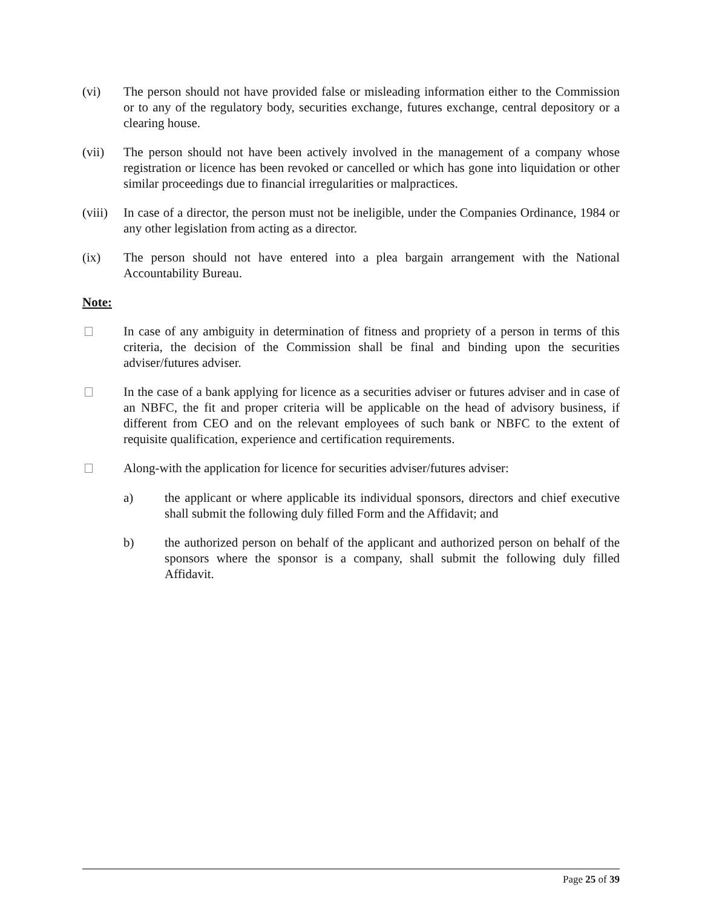(vi) The person should not have provided false or misleading information either to the Commission or to any of the regulatory body, securities exchange, futures exchange, central depository or a clearing house.
(vii) The person should not have been actively involved in the management of a company whose registration or licence has been revoked or cancelled or which has gone into liquidation or other similar proceedings due to financial irregularities or malpractices.
(viii)
In case of a director, the person must not be ineligible, under the Companies Ordinance, 1984 or any other legislation from acting as a director.
(ix) The person should not have entered into a plea bargain arrangement with the National Accountability Bureau.
Note:
In case of any ambiguity in determination of fitness and propriety of a person in terms of this criteria, the decision of the Commission shall be final and binding upon the securities adviser/futures adviser.
In the case of a bank applying for licence as a securities adviser or futures adviser and in case of an NBFC, the fit and proper criteria will be applicable on the head of advisory business, if different from CEO and on the relevant employees of such bank or NBFC to the extent of requisite qualification, experience and certification requirements.
Along-with the application for licence for securities adviser/futures adviser:
a) the applicant or where applicable its individual sponsors, directors and chief executive shall submit the following duly filled Form and the Affidavit; and
b) the authorized person on behalf of the applicant and authorized person on behalf of the sponsors where the sponsor is a company, shall submit the following duly filled Affidavit.
Page 25 of 39